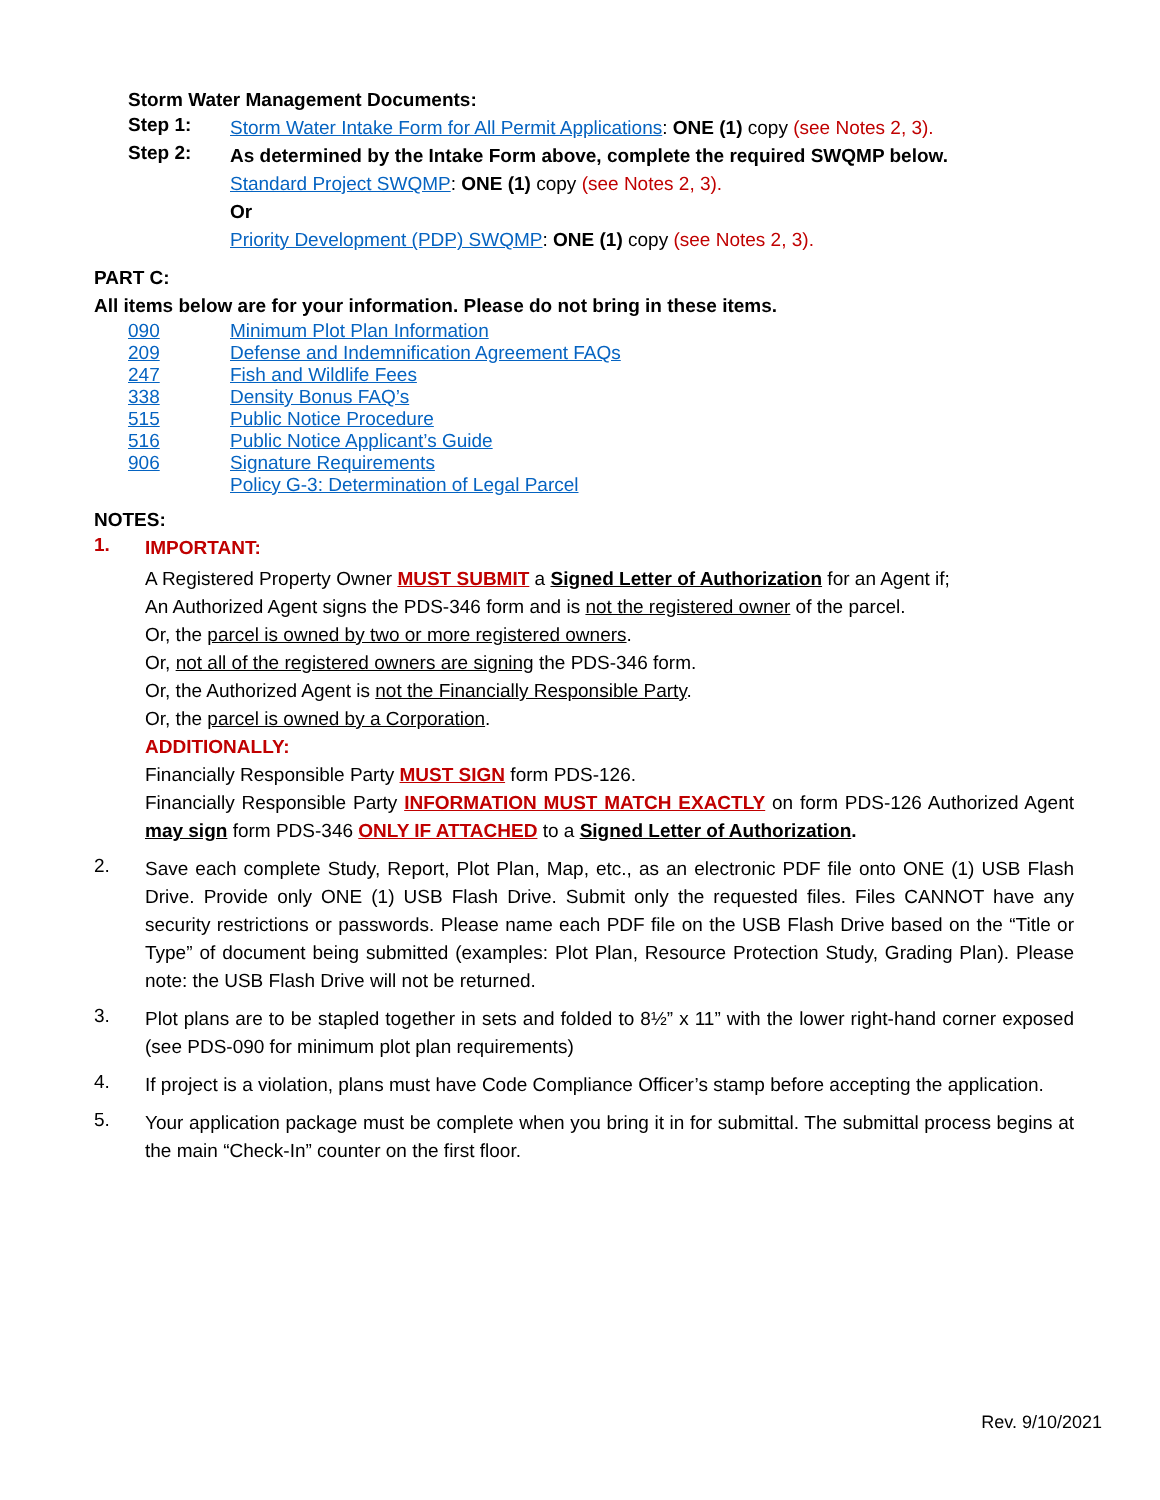Storm Water Management Documents:
Step 1:
Storm Water Intake Form for All Permit Applications: ONE (1) copy (see Notes 2, 3).
Step 2:
As determined by the Intake Form above, complete the required SWQMP below.
Standard Project SWQMP: ONE (1) copy (see Notes 2, 3).
Or
Priority Development (PDP) SWQMP: ONE (1) copy (see Notes 2, 3).
PART C:
All items below are for your information. Please do not bring in these items.
090 Minimum Plot Plan Information
209 Defense and Indemnification Agreement FAQs
247 Fish and Wildlife Fees
338 Density Bonus FAQ’s
515 Public Notice Procedure
516 Public Notice Applicant’s Guide
906 Signature Requirements
Policy G-3: Determination of Legal Parcel
NOTES:
1.
IMPORTANT:
A Registered Property Owner MUST SUBMIT a Signed Letter of Authorization for an Agent if;
An Authorized Agent signs the PDS-346 form and is not the registered owner of the parcel.
Or, the parcel is owned by two or more registered owners.
Or, not all of the registered owners are signing the PDS-346 form.
Or, the Authorized Agent is not the Financially Responsible Party.
Or, the parcel is owned by a Corporation.
ADDITIONALLY:
Financially Responsible Party MUST SIGN form PDS-126.
Financially Responsible Party INFORMATION MUST MATCH EXACTLY on form PDS-126 Authorized Agent may sign form PDS-346 ONLY IF ATTACHED to a Signed Letter of Authorization.
2.
Save each complete Study, Report, Plot Plan, Map, etc., as an electronic PDF file onto ONE (1) USB Flash Drive. Provide only ONE (1) USB Flash Drive. Submit only the requested files. Files CANNOT have any security restrictions or passwords. Please name each PDF file on the USB Flash Drive based on the “Title or Type” of document being submitted (examples: Plot Plan, Resource Protection Study, Grading Plan). Please note: the USB Flash Drive will not be returned.
3.
Plot plans are to be stapled together in sets and folded to 8½” x 11” with the lower right-hand corner exposed (see PDS-090 for minimum plot plan requirements)
4.
If project is a violation, plans must have Code Compliance Officer’s stamp before accepting the application.
5.
Your application package must be complete when you bring it in for submittal. The submittal process begins at the main “Check-In” counter on the first floor.
Rev. 9/10/2021